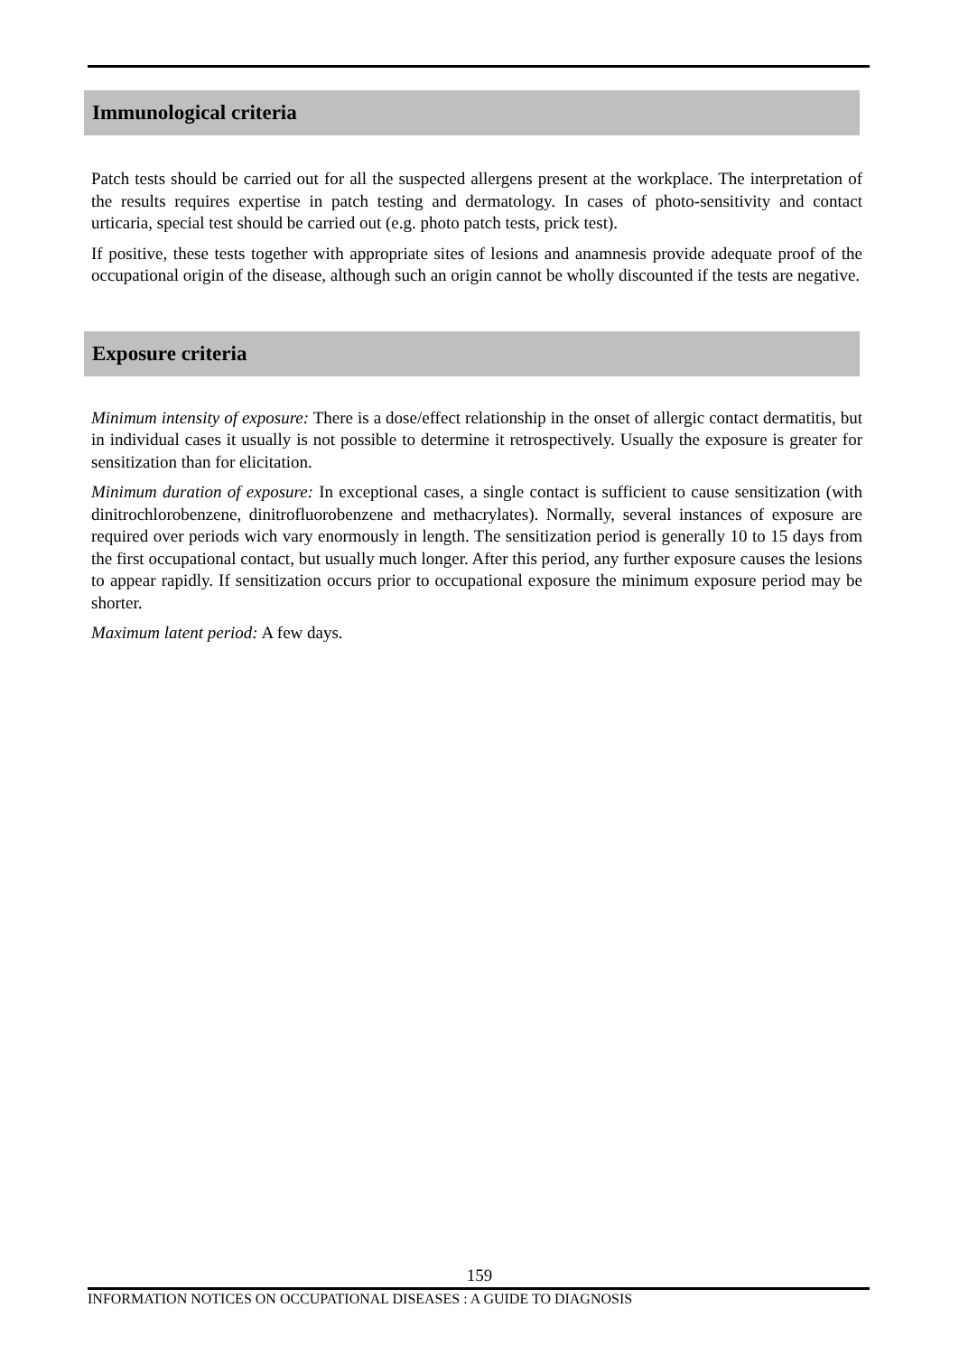Immunological criteria
Patch tests should be carried out for all the suspected allergens present at the workplace. The interpretation of the results requires expertise in patch testing and dermatology. In cases of photo-sensitivity and contact urticaria, special test should be carried out (e.g. photo patch tests, prick test).
If positive, these tests together with appropriate sites of lesions and anamnesis provide adequate proof of the occupational origin of the disease, although such an origin cannot be wholly discounted if the tests are negative.
Exposure criteria
Minimum intensity of exposure: There is a dose/effect relationship in the onset of allergic contact dermatitis, but in individual cases it usually is not possible to determine it retrospectively. Usually the exposure is greater for sensitization than for elicitation.
Minimum duration of exposure: In exceptional cases, a single contact is sufficient to cause sensitization (with dinitrochlorobenzene, dinitrofluorobenzene and methacrylates). Normally, several instances of exposure are required over periods wich vary enormously in length. The sensitization period is generally 10 to 15 days from the first occupational contact, but usually much longer. After this period, any further exposure causes the lesions to appear rapidly. If sensitization occurs prior to occupational exposure the minimum exposure period may be shorter.
Maximum latent period: A few days.
159
INFORMATION NOTICES ON OCCUPATIONAL DISEASES : A GUIDE TO DIAGNOSIS